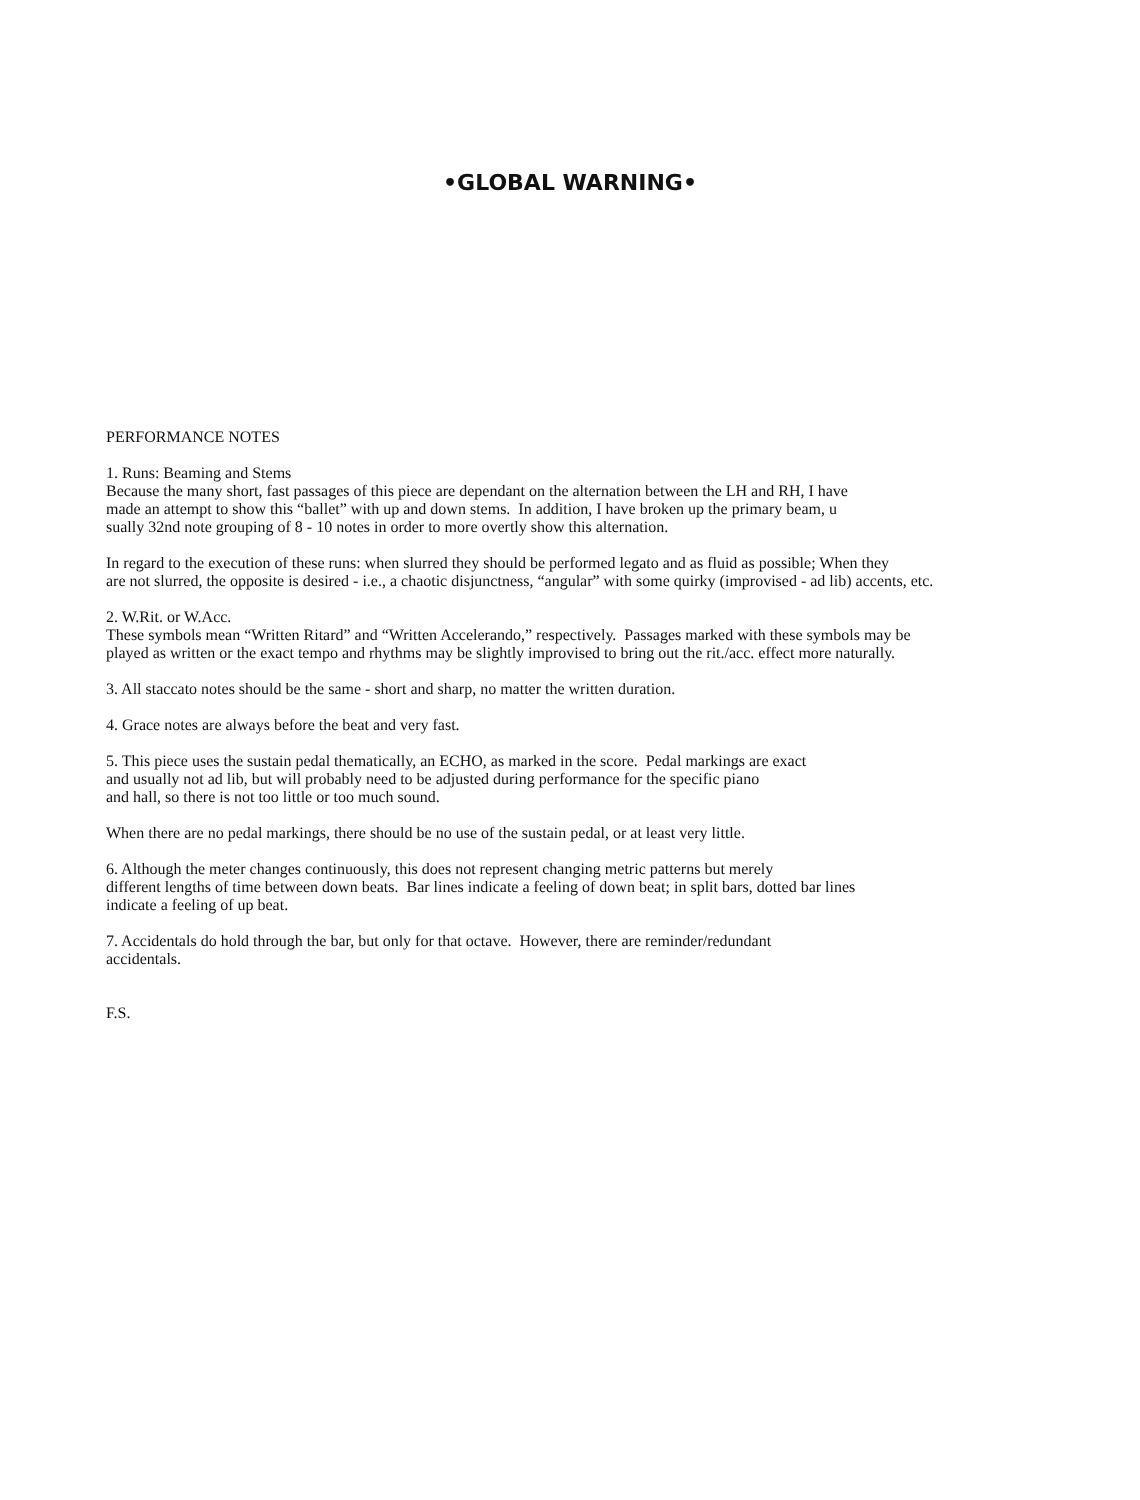•GLOBAL WARNING•
PERFORMANCE NOTES
1. Runs: Beaming and Stems
Because the many short, fast passages of this piece are dependant on the alternation between the LH and RH, I have
made an attempt to show this “ballet” with up and down stems. In addition, I have broken up the primary beam, u
sually 32nd note grouping of 8 - 10 notes in order to more overtly show this alternation.
In regard to the execution of these runs: when slurred they should be performed legato and as fluid as possible; When they
are not slurred, the opposite is desired - i.e., a chaotic disjunctness, “angular” with some quirky (improvised - ad lib) accents, etc.
2. W.Rit. or W.Acc.
These symbols mean “Written Ritard” and “Written Accelerando,” respectively. Passages marked with these symbols may be
played as written or the exact tempo and rhythms may be slightly improvised to bring out the rit./acc. effect more naturally.
3. All staccato notes should be the same - short and sharp, no matter the written duration.
4. Grace notes are always before the beat and very fast.
5. This piece uses the sustain pedal thematically, an ECHO, as marked in the score. Pedal markings are exact
and usually not ad lib, but will probably need to be adjusted during performance for the specific piano
and hall, so there is not too little or too much sound.
When there are no pedal markings, there should be no use of the sustain pedal, or at least very little.
6. Although the meter changes continuously, this does not represent changing metric patterns but merely
different lengths of time between down beats. Bar lines indicate a feeling of down beat; in split bars, dotted bar lines
indicate a feeling of up beat.
7. Accidentals do hold through the bar, but only for that octave. However, there are reminder/redundant
accidentals.
F.S.